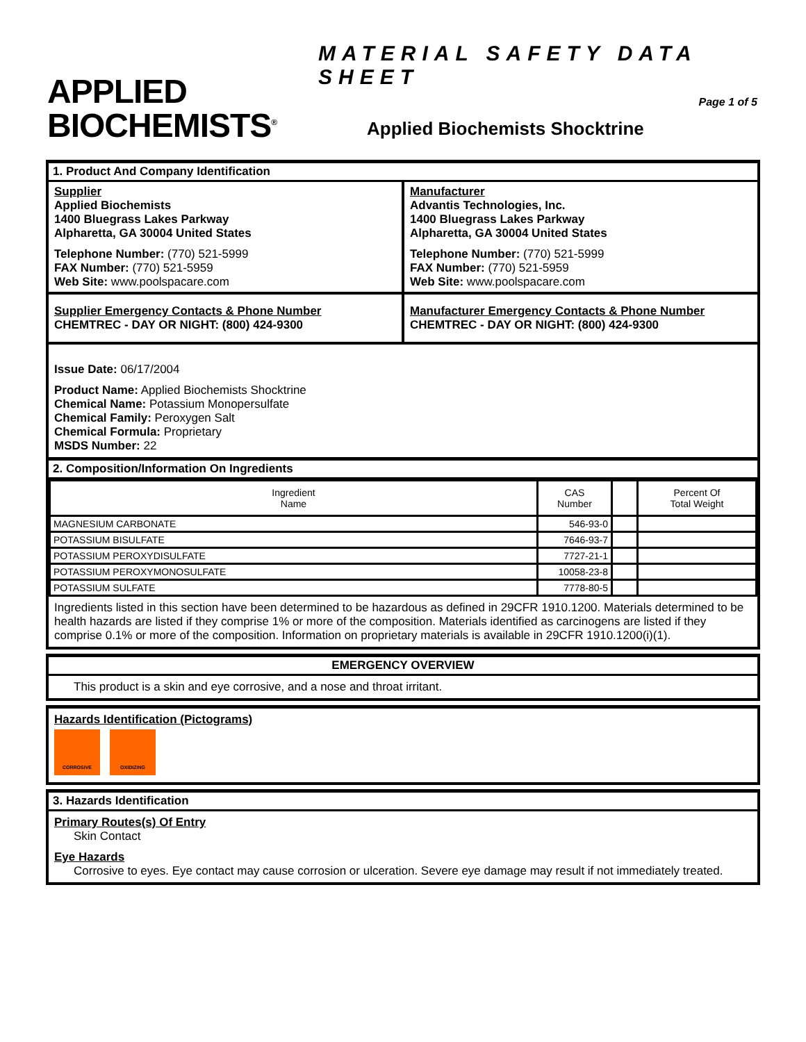APPLIED
BIOCHEMISTS<sup>®</sup>
MATERIAL SAFETY DATA SHEET
Page 1 of 5
Applied Biochemists Shocktrine
1. Product And Company Identification
Supplier
Applied Biochemists
1400 Bluegrass Lakes Parkway
Alpharetta, GA 30004 United States
Telephone Number: (770) 521-5999
FAX Number: (770) 521-5959
Web Site: www.poolspacare.com
Manufacturer
Advantis Technologies, Inc.
1400 Bluegrass Lakes Parkway
Alpharetta, GA 30004 United States
Telephone Number: (770) 521-5999
FAX Number: (770) 521-5959
Web Site: www.poolspacare.com
Supplier Emergency Contacts & Phone Number
CHEMTREC - DAY OR NIGHT: (800) 424-9300
Manufacturer Emergency Contacts & Phone Number
CHEMTREC - DAY OR NIGHT: (800) 424-9300
Issue Date: 06/17/2004
Product Name: Applied Biochemists Shocktrine
Chemical Name: Potassium Monopersulfate
Chemical Family: Peroxygen Salt
Chemical Formula: Proprietary
MSDS Number: 22
2. Composition/Information On Ingredients
| Ingredient Name | CAS Number | | Percent Of Total Weight |
| --- | --- | --- | --- |
| MAGNESIUM CARBONATE | 546-93-0 | | |
| POTASSIUM BISULFATE | 7646-93-7 | | |
| POTASSIUM PEROXYDISULFATE | 7727-21-1 | | |
| POTASSIUM PEROXYMONOSULFATE | 10058-23-8 | | |
| POTASSIUM SULFATE | 7778-80-5 | | |
Ingredients listed in this section have been determined to be hazardous as defined in 29CFR 1910.1200. Materials determined to be health hazards are listed if they comprise 1% or more of the composition. Materials identified as carcinogens are listed if they comprise 0.1% or more of the composition. Information on proprietary materials is available in 29CFR 1910.1200(i)(1).
EMERGENCY OVERVIEW
This product is a skin and eye corrosive, and a nose and throat irritant.
Hazards Identification (Pictograms)
CORROSIVE OXIDIZING
3. Hazards Identification
Primary Routes(s) Of Entry
Skin Contact
Eye Hazards
Corrosive to eyes. Eye contact may cause corrosion or ulceration. Severe eye damage may result if not immediately treated.